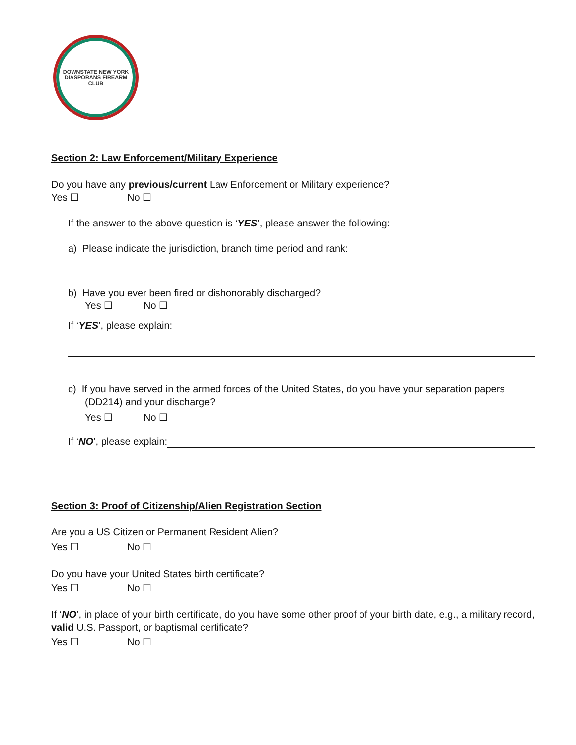DOWNSTATE NEW YORK
DIASPORANS FIREARM CLUB
Section 2: Law Enforcement/Military Experience
Do you have any previous/current Law Enforcement or Military experience?
Yes ☐ No ☐
If the answer to the above question is ‘YES’, please answer the following:
a) Please indicate the jurisdiction, branch time period and rank:
b) Have you ever been fired or dishonorably discharged?
Yes ☐ No ☐
If ‘YES’, please explain:
c) If you have served in the armed forces of the United States, do you have your separation papers
(DD214) and your discharge?
Yes ☐ No ☐
If ‘NO’, please explain:
Section 3: Proof of Citizenship/Alien Registration Section
Are you a US Citizen or Permanent Resident Alien?
Yes ☐ No ☐
Do you have your United States birth certificate?
Yes ☐ No ☐
If ‘NO’, in place of your birth certificate, do you have some other proof of your birth date, e.g., a military record, valid U.S. Passport, or baptismal certificate?
Yes ☐ No ☐